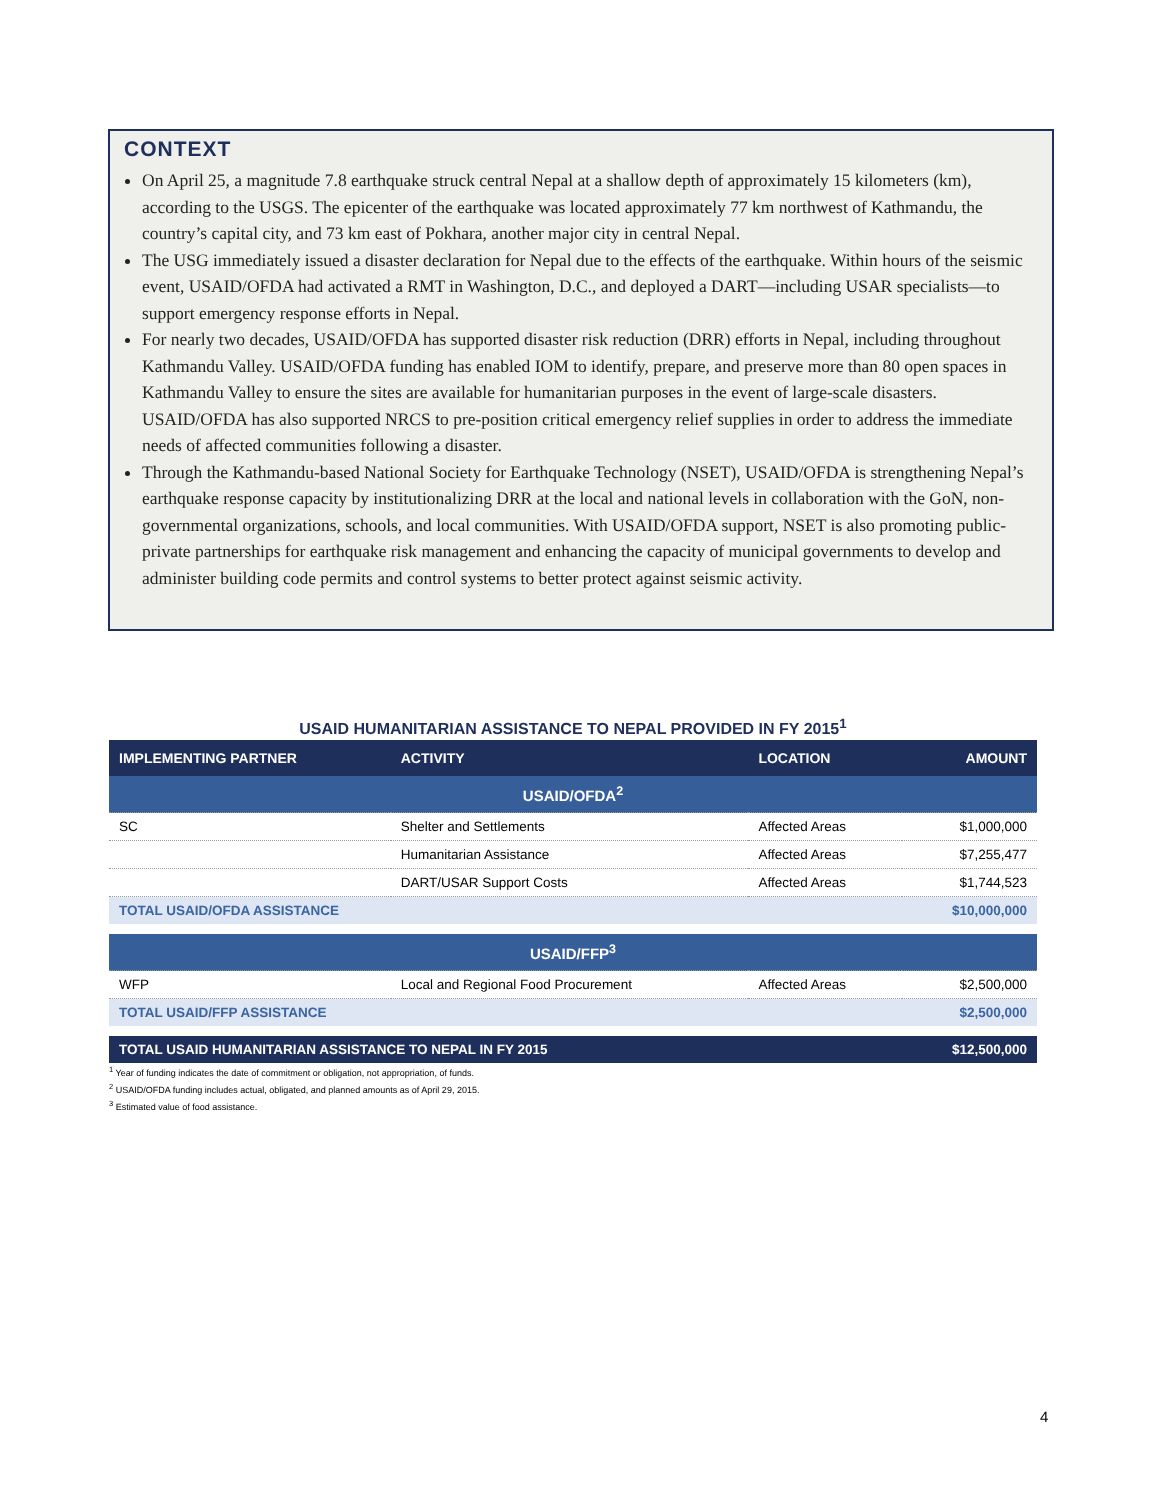CONTEXT
On April 25, a magnitude 7.8 earthquake struck central Nepal at a shallow depth of approximately 15 kilometers (km), according to the USGS. The epicenter of the earthquake was located approximately 77 km northwest of Kathmandu, the country’s capital city, and 73 km east of Pokhara, another major city in central Nepal.
The USG immediately issued a disaster declaration for Nepal due to the effects of the earthquake. Within hours of the seismic event, USAID/OFDA had activated a RMT in Washington, D.C., and deployed a DART—including USAR specialists—to support emergency response efforts in Nepal.
For nearly two decades, USAID/OFDA has supported disaster risk reduction (DRR) efforts in Nepal, including throughout Kathmandu Valley. USAID/OFDA funding has enabled IOM to identify, prepare, and preserve more than 80 open spaces in Kathmandu Valley to ensure the sites are available for humanitarian purposes in the event of large-scale disasters. USAID/OFDA has also supported NRCS to pre-position critical emergency relief supplies in order to address the immediate needs of affected communities following a disaster.
Through the Kathmandu-based National Society for Earthquake Technology (NSET), USAID/OFDA is strengthening Nepal’s earthquake response capacity by institutionalizing DRR at the local and national levels in collaboration with the GoN, non-governmental organizations, schools, and local communities. With USAID/OFDA support, NSET is also promoting public-private partnerships for earthquake risk management and enhancing the capacity of municipal governments to develop and administer building code permits and control systems to better protect against seismic activity.
USAID HUMANITARIAN ASSISTANCE TO NEPAL PROVIDED IN FY 2015<sup>1</sup>
| IMPLEMENTING PARTNER | ACTIVITY | LOCATION | AMOUNT |
| --- | --- | --- | --- |
| USAID/OFDA<sup>2</sup> | | | |
| SC | Shelter and Settlements | Affected Areas | $1,000,000 |
| | Humanitarian Assistance | Affected Areas | $7,255,477 |
| | DART/USAR Support Costs | Affected Areas | $1,744,523 |
| TOTAL USAID/OFDA ASSISTANCE | | | $10,000,000 |
| USAID/FFP<sup>3</sup> | | | |
| WFP | Local and Regional Food Procurement | Affected Areas | $2,500,000 |
| TOTAL USAID/FFP ASSISTANCE | | | $2,500,000 |
| TOTAL USAID HUMANITARIAN ASSISTANCE TO NEPAL IN FY 2015 | | | $12,500,000 |
<sup>1</sup> Year of funding indicates the date of commitment or obligation, not appropriation, of funds.
<sup>2</sup> USAID/OFDA funding includes actual, obligated, and planned amounts as of April 29, 2015.
<sup>3</sup> Estimated value of food assistance.
4